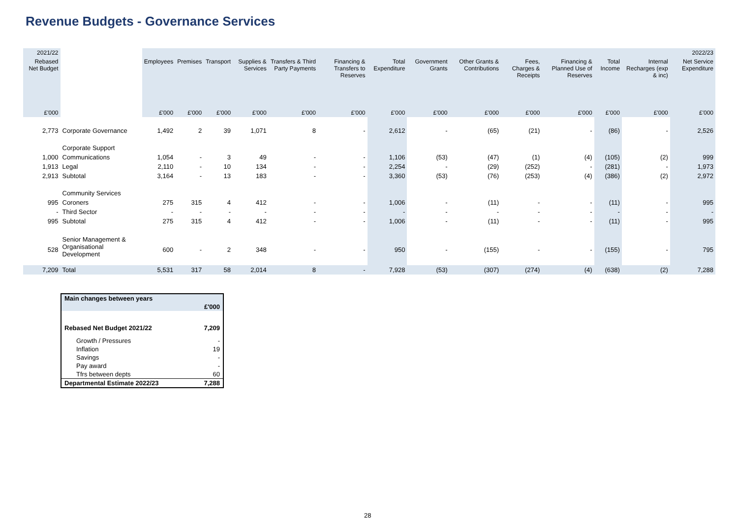Revenue Budgets - Governance Services
| 2021/22 | | 2022/23 | | | | | | | | | | | | | |
| --- | --- | --- | --- | --- | --- | --- | --- | --- | --- | --- | --- | --- | --- | --- | --- |
| Rebased Net Budget | | Employees | Premises | Transport | Supplies & Services | Transfers & Third Party Payments | Financing & Transfers to Reserves | Total Expenditure | Government Grants | Other Grants & Contributions | Fees, Charges & Receipts | Financing & Planned Use of Reserves | Total Income | Internal Recharges (exp & inc) | Net Service Expenditure |
| £'000 | | £'000 | £'000 | £'000 | £'000 | £'000 | £'000 | £'000 | £'000 | £'000 | £'000 | £'000 | £'000 | £'000 | £'000 |
| 2,773 | Corporate Governance | 1,492 | 2 | 39 | 1,071 | 8 | - | 2,612 | - | (65) | (21) | - | (86) | - | 2,526 |
| | Corporate Support | | | | | | | | | | | | | | |
| 1,000 | Communications | 1,054 | - | 3 | 49 | - | - | 1,106 | (53) | (47) | (1) | (4) | (105) | (2) | 999 |
| 1,913 | Legal | 2,110 | - | 10 | 134 | - | - | 2,254 | - | (29) | (252) | - | (281) | - | 1,973 |
| 2,913 | Subtotal | 3,164 | - | 13 | 183 | - | - | 3,360 | (53) | (76) | (253) | (4) | (386) | (2) | 2,972 |
| | Community Services | | | | | | | | | | | | | | |
| 995 | Coroners | 275 | 315 | 4 | 412 | - | - | 1,006 | - | (11) | - | - | (11) | - | 995 |
| - | Third Sector | - | - | - | - | - | - | - | - | - | - | - | - | - | - |
| 995 | Subtotal | 275 | 315 | 4 | 412 | - | - | 1,006 | - | (11) | - | - | (11) | - | 995 |
| 528 | Senior Management & Organisational Development | 600 | - | 2 | 348 | - | - | 950 | - | (155) | - | - | (155) | - | 795 |
| 7,209 | Total | 5,531 | 317 | 58 | 2,014 | 8 | - | 7,928 | (53) | (307) | (274) | (4) | (638) | (2) | 7,288 |
| Main changes between years | |
| | £'000 |
| Rebased Net Budget 2021/22 | 7,209 |
| Growth / Pressures | - |
| Inflation | 19 |
| Savings | - |
| Pay award | - |
| Tfrs between depts | 60 |
| Departmental Estimate 2022/23 | 7,288 |
28